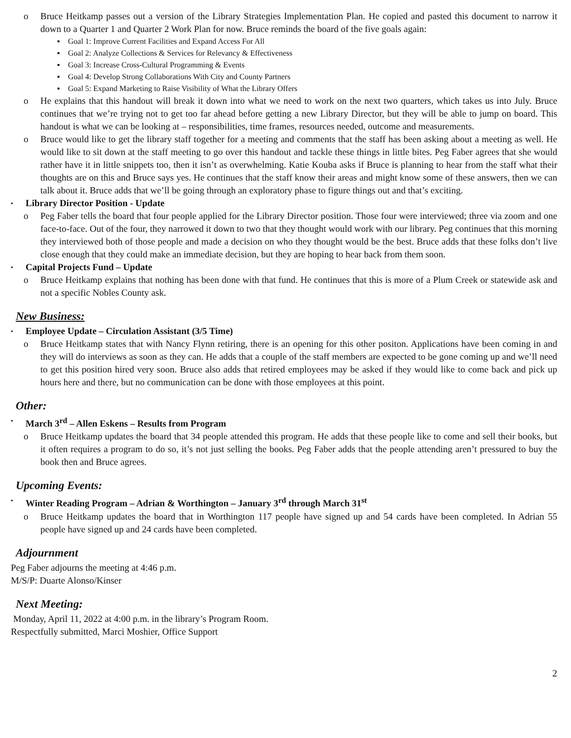o Bruce Heitkamp passes out a version of the Library Strategies Implementation Plan. He copied and pasted this document to narrow it down to a Quarter 1 and Quarter 2 Work Plan for now. Bruce reminds the board of the five goals again:
▪ Goal 1: Improve Current Facilities and Expand Access For All
▪ Goal 2: Analyze Collections & Services for Relevancy & Effectiveness
▪ Goal 3: Increase Cross-Cultural Programming & Events
▪ Goal 4: Develop Strong Collaborations With City and County Partners
▪ Goal 5: Expand Marketing to Raise Visibility of What the Library Offers
o He explains that this handout will break it down into what we need to work on the next two quarters, which takes us into July. Bruce continues that we’re trying not to get too far ahead before getting a new Library Director, but they will be able to jump on board. This handout is what we can be looking at – responsibilities, time frames, resources needed, outcome and measurements.
o Bruce would like to get the library staff together for a meeting and comments that the staff has been asking about a meeting as well. He would like to sit down at the staff meeting to go over this handout and tackle these things in little bites. Peg Faber agrees that she would rather have it in little snippets too, then it isn’t as overwhelming. Katie Kouba asks if Bruce is planning to hear from the staff what their thoughts are on this and Bruce says yes. He continues that the staff know their areas and might know some of these answers, then we can talk about it. Bruce adds that we’ll be going through an exploratory phase to figure things out and that’s exciting.
▪ Library Director Position - Update
o Peg Faber tells the board that four people applied for the Library Director position. Those four were interviewed; three via zoom and one face-to-face. Out of the four, they narrowed it down to two that they thought would work with our library. Peg continues that this morning they interviewed both of those people and made a decision on who they thought would be the best. Bruce adds that these folks don’t live close enough that they could make an immediate decision, but they are hoping to hear back from them soon.
▪ Capital Projects Fund – Update
o Bruce Heitkamp explains that nothing has been done with that fund. He continues that this is more of a Plum Creek or statewide ask and not a specific Nobles County ask.
New Business:
▪ Employee Update – Circulation Assistant (3/5 Time)
o Bruce Heitkamp states that with Nancy Flynn retiring, there is an opening for this other positon. Applications have been coming in and they will do interviews as soon as they can. He adds that a couple of the staff members are expected to be gone coming up and we’ll need to get this position hired very soon. Bruce also adds that retired employees may be asked if they would like to come back and pick up hours here and there, but no communication can be done with those employees at this point.
Other:
▪ March 3<sup>rd</sup> – Allen Eskens – Results from Program
o Bruce Heitkamp updates the board that 34 people attended this program. He adds that these people like to come and sell their books, but it often requires a program to do so, it’s not just selling the books. Peg Faber adds that the people attending aren’t pressured to buy the book then and Bruce agrees.
Upcoming Events:
▪ Winter Reading Program – Adrian & Worthington – January 3<sup>rd</sup> through March 31<sup>st</sup>
o Bruce Heitkamp updates the board that in Worthington 117 people have signed up and 54 cards have been completed. In Adrian 55 people have signed up and 24 cards have been completed.
Adjournment
Peg Faber adjourns the meeting at 4:46 p.m.
M/S/P: Duarte Alonso/Kinser
Next Meeting:
Monday, April 11, 2022 at 4:00 p.m. in the library’s Program Room.
Respectfully submitted, Marci Moshier, Office Support
2